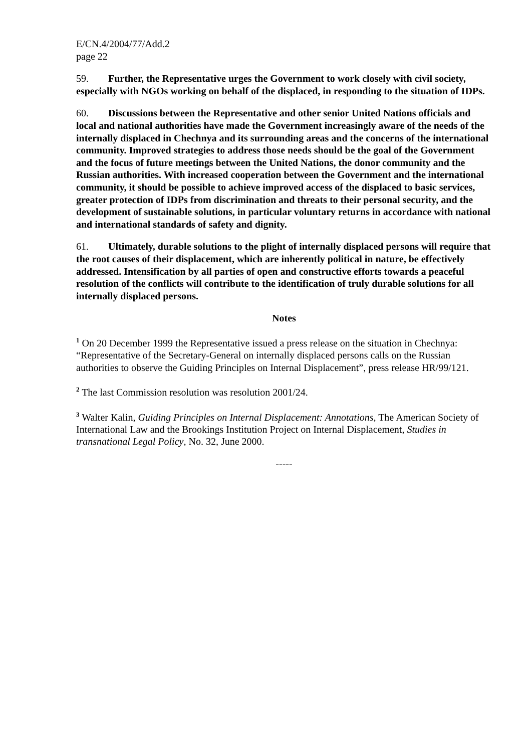E/CN.4/2004/77/Add.2
page 22
59. Further, the Representative urges the Government to work closely with civil society, especially with NGOs working on behalf of the displaced, in responding to the situation of IDPs.
60. Discussions between the Representative and other senior United Nations officials and local and national authorities have made the Government increasingly aware of the needs of the internally displaced in Chechnya and its surrounding areas and the concerns of the international community. Improved strategies to address those needs should be the goal of the Government and the focus of future meetings between the United Nations, the donor community and the Russian authorities. With increased cooperation between the Government and the international community, it should be possible to achieve improved access of the displaced to basic services, greater protection of IDPs from discrimination and threats to their personal security, and the development of sustainable solutions, in particular voluntary returns in accordance with national and international standards of safety and dignity.
61. Ultimately, durable solutions to the plight of internally displaced persons will require that the root causes of their displacement, which are inherently political in nature, be effectively addressed. Intensification by all parties of open and constructive efforts towards a peaceful resolution of the conflicts will contribute to the identification of truly durable solutions for all internally displaced persons.
Notes
<sup>1</sup> On 20 December 1999 the Representative issued a press release on the situation in Chechnya: “Representative of the Secretary-General on internally displaced persons calls on the Russian authorities to observe the Guiding Principles on Internal Displacement”, press release HR/99/121.
<sup>2</sup> The last Commission resolution was resolution 2001/24.
<sup>3</sup> Walter Kalin, Guiding Principles on Internal Displacement: Annotations, The American Society of International Law and the Brookings Institution Project on Internal Displacement, Studies in transnational Legal Policy, No. 32, June 2000.
-----